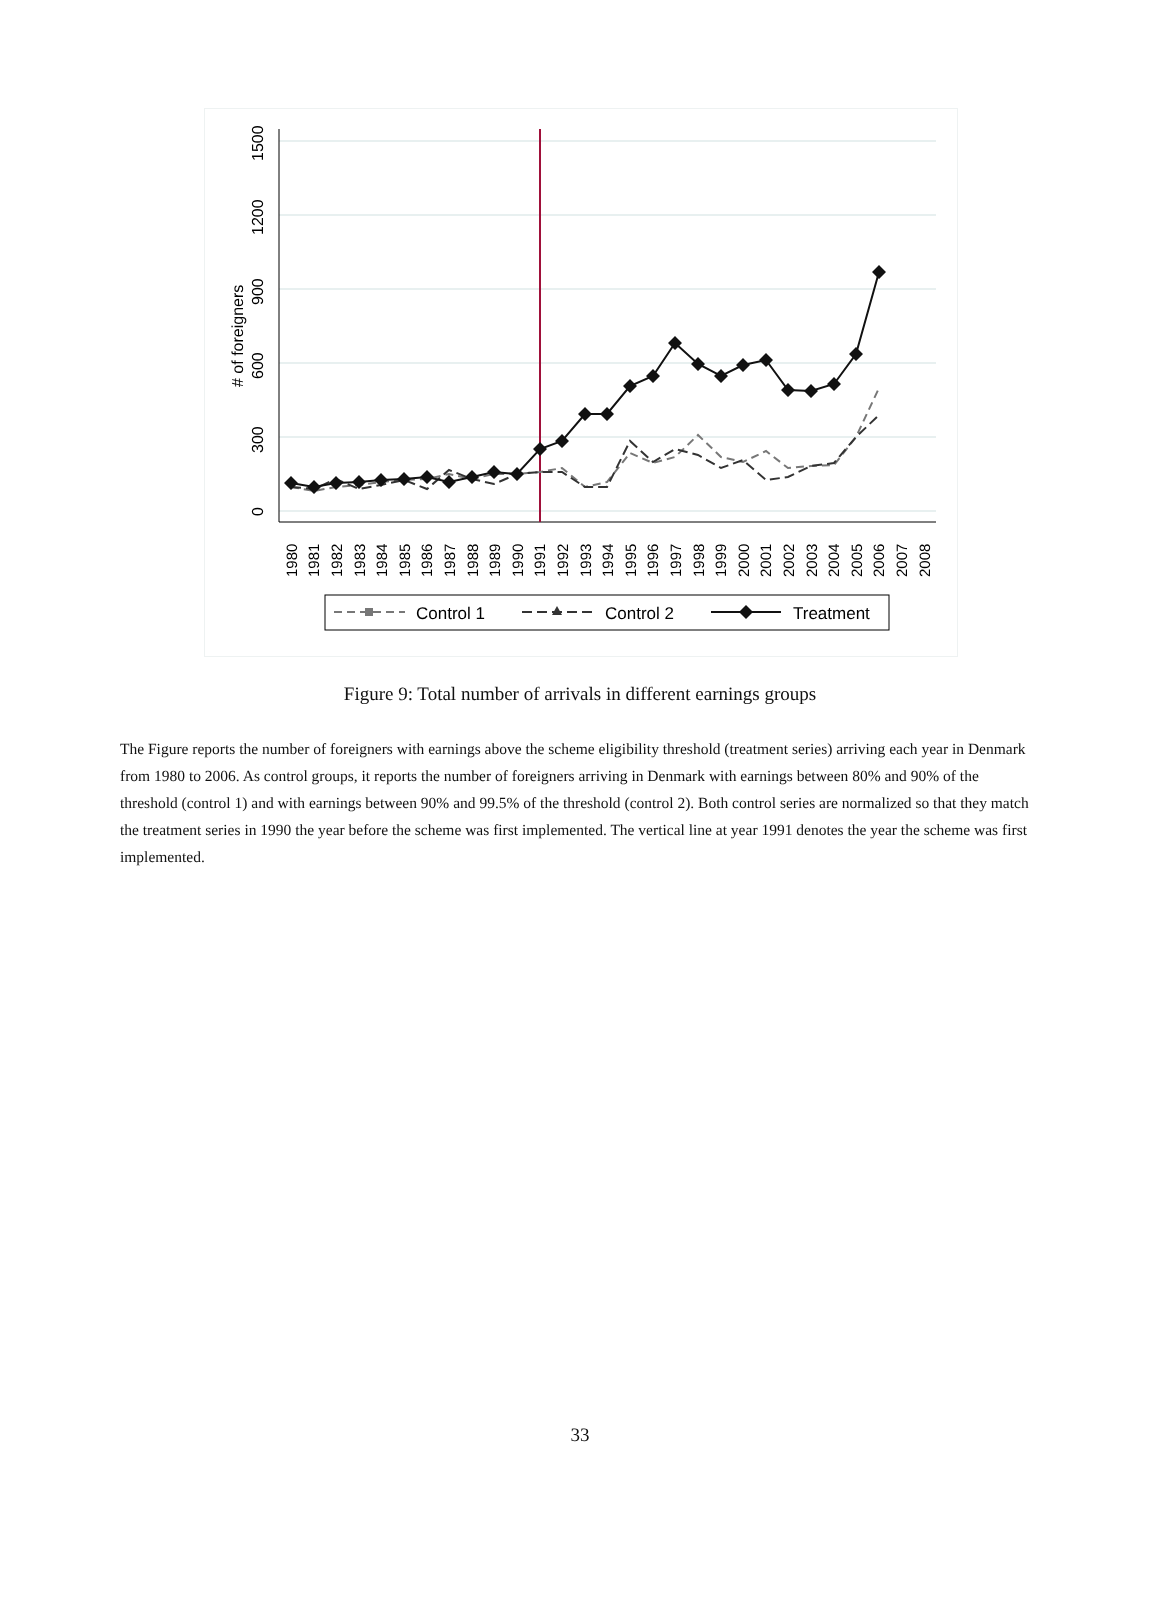0
300
600
900
1200
1500
# of foreigners
1980
1981
1982
1983
1984
1985
1986
1987
1988
1989
1990
1991
1992
1993
1994
1995
1996
1997
1998
1999
2000
2001
2002
2003
2004
2005
2006
2007
2008
Control 1
Control 2
Treatment
Figure 9: Total number of arrivals in different earnings groups
The Figure reports the number of foreigners with earnings above the scheme eligibility threshold (treatment series) arriving each year in Denmark from 1980 to 2006. As control groups, it reports the number of foreigners arriving in Denmark with earnings between 80% and 90% of the threshold (control 1) and with earnings between 90% and 99.5% of the threshold (control 2). Both control series are normalized so that they match the treatment series in 1990 the year before the scheme was first implemented. The vertical line at year 1991 denotes the year the scheme was first implemented.
33